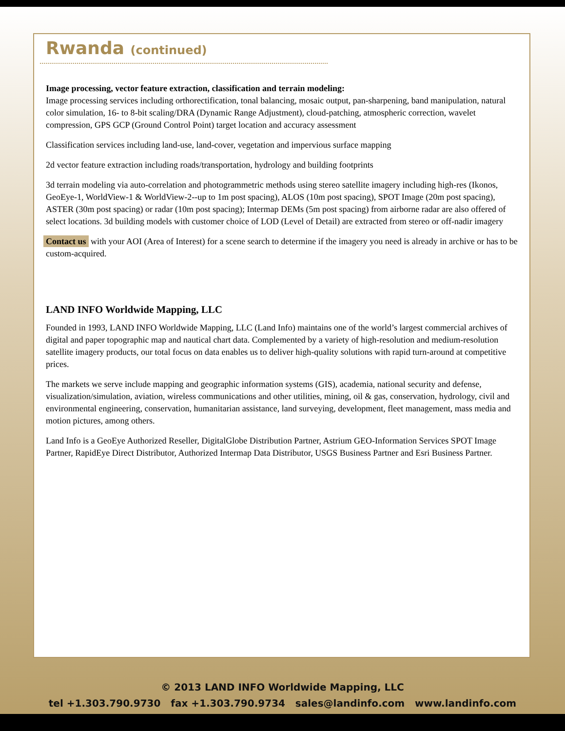Rwanda (continued)
Image processing, vector feature extraction, classification and terrain modeling:
Image processing services including orthorectification, tonal balancing, mosaic output, pan-sharpening, band manipulation, natural color simulation, 16- to 8-bit scaling/DRA (Dynamic Range Adjustment), cloud-patching, atmospheric correction, wavelet compression, GPS GCP (Ground Control Point) target location and accuracy assessment
Classification services including land-use, land-cover, vegetation and impervious surface mapping
2d vector feature extraction including roads/transportation, hydrology and building footprints
3d terrain modeling via auto-correlation and photogrammetric methods using stereo satellite imagery including high-res (Ikonos, GeoEye-1, WorldView-1 & WorldView-2--up to 1m post spacing), ALOS (10m post spacing), SPOT Image (20m post spacing), ASTER (30m post spacing) or radar (10m post spacing); Intermap DEMs (5m post spacing) from airborne radar are also offered of select locations. 3d building models with customer choice of LOD (Level of Detail) are extracted from stereo or off-nadir imagery
Contact us with your AOI (Area of Interest) for a scene search to determine if the imagery you need is already in archive or has to be custom-acquired.
LAND INFO Worldwide Mapping, LLC
Founded in 1993, LAND INFO Worldwide Mapping, LLC (Land Info) maintains one of the world’s largest commercial archives of digital and paper topographic map and nautical chart data. Complemented by a variety of high-resolution and medium-resolution satellite imagery products, our total focus on data enables us to deliver high-quality solutions with rapid turn-around at competitive prices.
The markets we serve include mapping and geographic information systems (GIS), academia, national security and defense, visualization/simulation, aviation, wireless communications and other utilities, mining, oil & gas, conservation, hydrology, civil and environmental engineering, conservation, humanitarian assistance, land surveying, development, fleet management, mass media and motion pictures, among others.
Land Info is a GeoEye Authorized Reseller, DigitalGlobe Distribution Partner, Astrium GEO-Information Services SPOT Image Partner, RapidEye Direct Distributor, Authorized Intermap Data Distributor, USGS Business Partner and Esri Business Partner.
© 2013 LAND INFO Worldwide Mapping, LLC
tel +1.303.790.9730 fax +1.303.790.9734 sales@landinfo.com www.landinfo.com